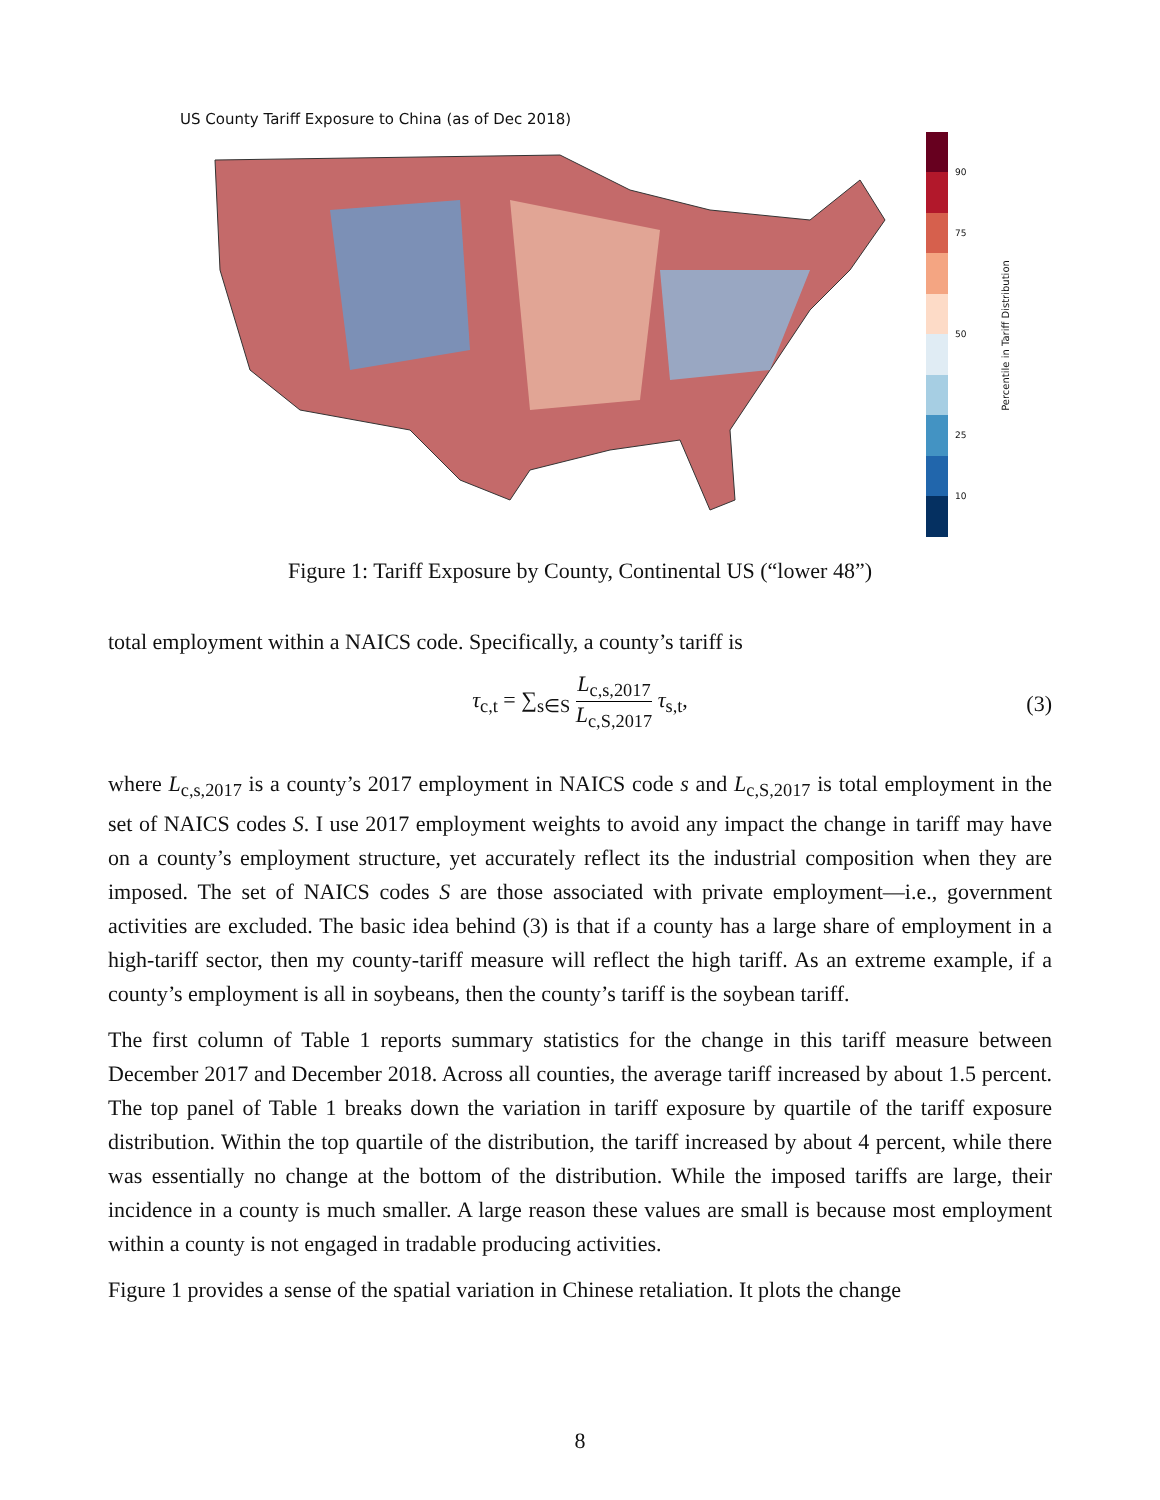US County Tariff Exposure to China (as of Dec 2018)
90
75
50
25
10
Percentile in Tariff Distribution
Figure 1: Tariff Exposure by County, Continental US (“lower 48”)
total employment within a NAICS code. Specifically, a county’s tariff is
τ<sub>c,t</sub> = ∑<sub>s∈S</sub> L<sub>c,s,2017</sub> L<sub>c,S,2017</sub> τ<sub>s,t</sub>,
(3)
where L<sub>c,s,2017</sub> is a county’s 2017 employment in NAICS code s and L<sub>c,S,2017</sub> is total employment in the set of NAICS codes S. I use 2017 employment weights to avoid any impact the change in tariff may have on a county’s employment structure, yet accurately reflect its the industrial composition when they are imposed. The set of NAICS codes S are those associated with private employment—i.e., government activities are excluded. The basic idea behind (3) is that if a county has a large share of employment in a high-tariff sector, then my county-tariff measure will reflect the high tariff. As an extreme example, if a county’s employment is all in soybeans, then the county’s tariff is the soybean tariff.
The first column of Table 1 reports summary statistics for the change in this tariff measure between December 2017 and December 2018. Across all counties, the average tariff increased by about 1.5 percent. The top panel of Table 1 breaks down the variation in tariff exposure by quartile of the tariff exposure distribution. Within the top quartile of the distribution, the tariff increased by about 4 percent, while there was essentially no change at the bottom of the distribution. While the imposed tariffs are large, their incidence in a county is much smaller. A large reason these values are small is because most employment within a county is not engaged in tradable producing activities.
Figure 1 provides a sense of the spatial variation in Chinese retaliation. It plots the change
8